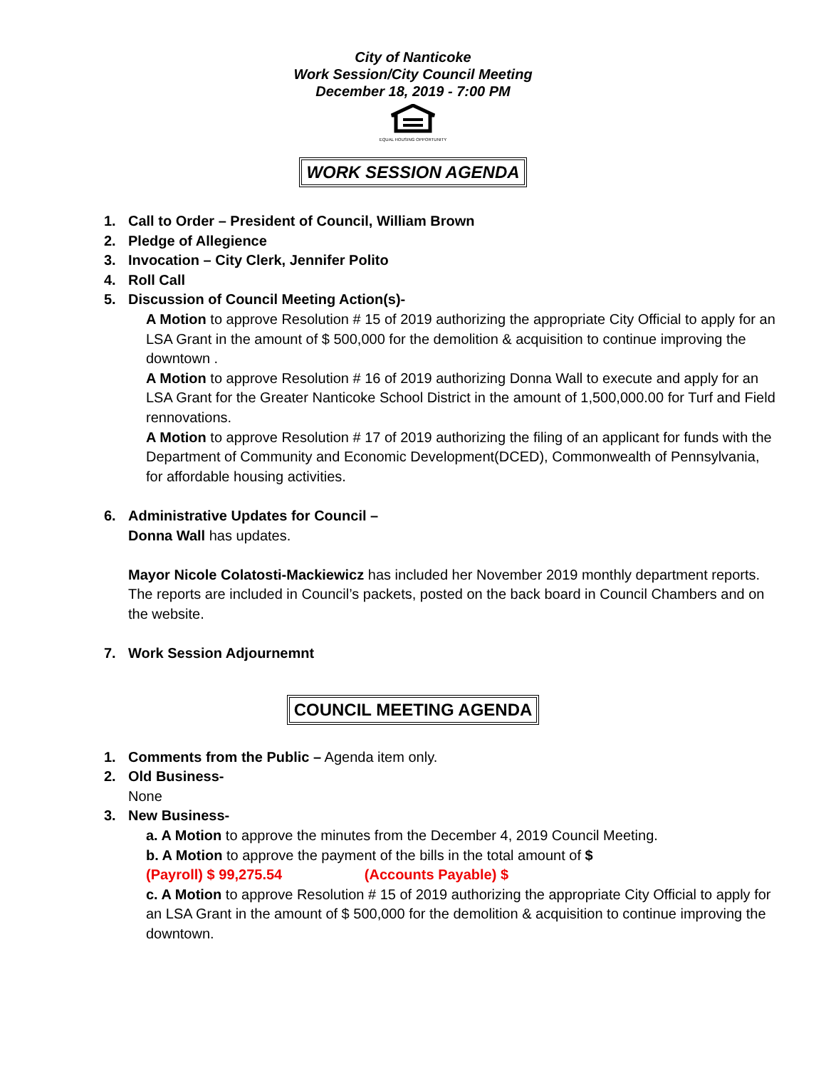City of Nanticoke
Work Session/City Council Meeting
December 18, 2019 - 7:00 PM
EQUAL HOUSING OPPORTUNITY
WORK SESSION AGENDA
1. Call to Order – President of Council, William Brown
2. Pledge of Allegience
3. Invocation – City Clerk, Jennifer Polito
4. Roll Call
5. Discussion of Council Meeting Action(s)-
A Motion to approve Resolution # 15 of 2019 authorizing the appropriate City Official to apply for an LSA Grant in the amount of $ 500,000 for the demolition & acquisition to continue improving the downtown .
A Motion to approve Resolution # 16 of 2019 authorizing Donna Wall to execute and apply for an LSA Grant for the Greater Nanticoke School District in the amount of 1,500,000.00 for Turf and Field rennovations.
A Motion to approve Resolution # 17 of 2019 authorizing the filing of an applicant for funds with the Department of Community and Economic Development(DCED), Commonwealth of Pennsylvania, for affordable housing activities.
6. Administrative Updates for Council –
Donna Wall has updates.
Mayor Nicole Colatosti-Mackiewicz has included her November 2019 monthly department reports. The reports are included in Council’s packets, posted on the back board in Council Chambers and on the website.
7. Work Session Adjournemnt
COUNCIL MEETING AGENDA
1. Comments from the Public – Agenda item only.
2. Old Business-
None
3. New Business-
a. A Motion to approve the minutes from the December 4, 2019 Council Meeting.
b. A Motion to approve the payment of the bills in the total amount of $
(Payroll) $ 99,275.54 (Accounts Payable) $
c. A Motion to approve Resolution # 15 of 2019 authorizing the appropriate City Official to apply for an LSA Grant in the amount of $ 500,000 for the demolition & acquisition to continue improving the downtown.